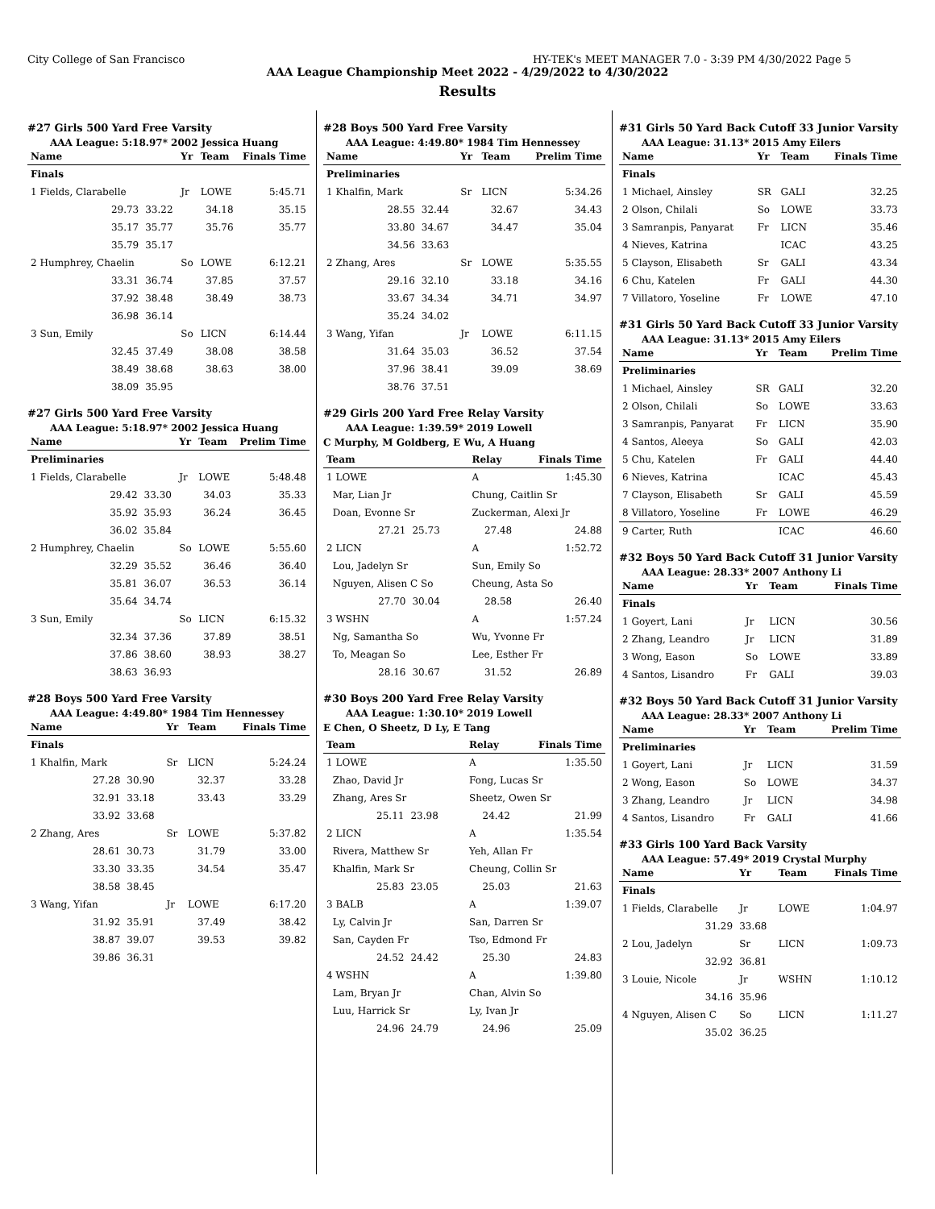City College of San Francisco HY-TEK's MEET MANAGER 7.0 - 3:39 PM 4/30/2022 Page 5
AAA League Championship Meet 2022 - 4/29/2022 to 4/30/2022
Results
#27 Girls 500 Yard Free Varsity
AAA League: 5:18.97* 2002 Jessica Huang
| Name | | Yr | Team | Finals Time |
| --- | --- | --- | --- | --- |
| Finals | | | | |
| 1 Fields, Clarabelle | | Jr | LOWE | 5:45.71 |
| 29.73 | 33.22 | 34.18 | | 35.15 |
| 35.17 | 35.77 | 35.76 | | 35.77 |
| 35.79 | 35.17 | | | |
| 2 Humphrey, Chaelin | | So | LOWE | 6:12.21 |
| 33.31 | 36.74 | 37.85 | | 37.57 |
| 37.92 | 38.48 | 38.49 | | 38.73 |
| 36.98 | 36.14 | | | |
| 3 Sun, Emily | | So | LICN | 6:14.44 |
| 32.45 | 37.49 | 38.08 | | 38.58 |
| 38.49 | 38.68 | 38.63 | | 38.00 |
| 38.09 | 35.95 | | | |
#27 Girls 500 Yard Free Varsity
AAA League: 5:18.97* 2002 Jessica Huang
| Name | | Yr | Team | Prelim Time |
| --- | --- | --- | --- | --- |
| Preliminaries | | | | |
| 1 Fields, Clarabelle | | Jr | LOWE | 5:48.48 |
| 29.42 | 33.30 | 34.03 | | 35.33 |
| 35.92 | 35.93 | 36.24 | | 36.45 |
| 36.02 | 35.84 | | | |
| 2 Humphrey, Chaelin | | So | LOWE | 5:55.60 |
| 32.29 | 35.52 | 36.46 | | 36.40 |
| 35.81 | 36.07 | 36.53 | | 36.14 |
| 35.64 | 34.74 | | | |
| 3 Sun, Emily | | So | LICN | 6:15.32 |
| 32.34 | 37.36 | 37.89 | | 38.51 |
| 37.86 | 38.60 | 38.93 | | 38.27 |
| 38.63 | 36.93 | | | |
#28 Boys 500 Yard Free Varsity
AAA League: 4:49.80* 1984 Tim Hennessey
| Name | | Yr | Team | Finals Time |
| --- | --- | --- | --- | --- |
| Finals | | | | |
| 1 Khalfin, Mark | | Sr | LICN | 5:24.24 |
| 27.28 | 30.90 | 32.37 | | 33.28 |
| 32.91 | 33.18 | 33.43 | | 33.29 |
| 33.92 | 33.68 | | | |
| 2 Zhang, Ares | | Sr | LOWE | 5:37.82 |
| 28.61 | 30.73 | 31.79 | | 33.00 |
| 33.30 | 33.35 | 34.54 | | 35.47 |
| 38.58 | 38.45 | | | |
| 3 Wang, Yifan | | Jr | LOWE | 6:17.20 |
| 31.92 | 35.91 | 37.49 | | 38.42 |
| 38.87 | 39.07 | 39.53 | | 39.82 |
| 39.86 | 36.31 | | | |
#28 Boys 500 Yard Free Varsity
AAA League: 4:49.80* 1984 Tim Hennessey
| Name | | Yr | Team | Prelim Time |
| --- | --- | --- | --- | --- |
| Preliminaries | | | | |
| 1 Khalfin, Mark | | Sr | LICN | 5:34.26 |
| 28.55 | 32.44 | 32.67 | | 34.43 |
| 33.80 | 34.67 | 34.47 | | 35.04 |
| 34.56 | 33.63 | | | |
| 2 Zhang, Ares | | Sr | LOWE | 5:35.55 |
| 29.16 | 32.10 | 33.18 | | 34.16 |
| 33.67 | 34.34 | 34.71 | | 34.97 |
| 35.24 | 34.02 | | | |
| 3 Wang, Yifan | | Jr | LOWE | 6:11.15 |
| 31.64 | 35.03 | 36.52 | | 37.54 |
| 37.96 | 38.41 | 39.09 | | 38.69 |
| 38.76 | 37.51 | | | |
#29 Girls 200 Yard Free Relay Varsity
AAA League: 1:39.59* 2019 Lowell
C Murphy, M Goldberg, E Wu, A Huang
| Team | | Relay | Finals Time | |
| --- | --- | --- | --- | --- |
| 1 LOWE | | A | 1:45.30 | |
| Mar, Lian Jr | | Chung, Caitlin Sr | | |
| Doan, Evonne Sr | | Zuckerman, Alexi Jr | | |
| 27.21 | 25.73 | 27.48 | | 24.88 |
| 2 LICN | | A | 1:52.72 | |
| Lou, Jadelyn Sr | | Sun, Emily So | | |
| Nguyen, Alisen C So | | Cheung, Asta So | | |
| 27.70 | 30.04 | 28.58 | | 26.40 |
| 3 WSHN | | A | 1:57.24 | |
| Ng, Samantha So | | Wu, Yvonne Fr | | |
| To, Meagan So | | Lee, Esther Fr | | |
| 28.16 | 30.67 | 31.52 | | 26.89 |
#30 Boys 200 Yard Free Relay Varsity
AAA League: 1:30.10* 2019 Lowell
E Chen, O Sheetz, D Ly, E Tang
| Team | | Relay | Finals Time | |
| --- | --- | --- | --- | --- |
| 1 LOWE | | A | 1:35.50 | |
| Zhao, David Jr | | Fong, Lucas Sr | | |
| Zhang, Ares Sr | | Sheetz, Owen Sr | | |
| 25.11 | 23.98 | 24.42 | | 21.99 |
| 2 LICN | | A | 1:35.54 | |
| Rivera, Matthew Sr | | Yeh, Allan Fr | | |
| Khalfin, Mark Sr | | Cheung, Collin Sr | | |
| 25.83 | 23.05 | 25.03 | | 21.63 |
| 3 BALB | | A | 1:39.07 | |
| Ly, Calvin Jr | | San, Darren Sr | | |
| San, Cayden Fr | | Tso, Edmond Fr | | |
| 24.52 | 24.42 | 25.30 | | 24.83 |
| 4 WSHN | | A | 1:39.80 | |
| Lam, Bryan Jr | | Chan, Alvin So | | |
| Luu, Harrick Sr | | Ly, Ivan Jr | | |
| 24.96 | 24.79 | 24.96 | | 25.09 |
#31 Girls 50 Yard Back Cutoff 33 Junior Varsity
AAA League: 31.13* 2015 Amy Eilers
| Name | Yr | Team | Finals Time |
| --- | --- | --- | --- |
| Finals | | | |
| 1 Michael, Ainsley | SR | GALI | 32.25 |
| 2 Olson, Chilali | So | LOWE | 33.73 |
| 3 Samranpis, Panyarat | Fr | LICN | 35.46 |
| 4 Nieves, Katrina | | ICAC | 43.25 |
| 5 Clayson, Elisabeth | Sr | GALI | 43.34 |
| 6 Chu, Katelen | Fr | GALI | 44.30 |
| 7 Villatoro, Yoseline | Fr | LOWE | 47.10 |
#31 Girls 50 Yard Back Cutoff 33 Junior Varsity
AAA League: 31.13* 2015 Amy Eilers
| Name | Yr | Team | Prelim Time |
| --- | --- | --- | --- |
| Preliminaries | | | |
| 1 Michael, Ainsley | SR | GALI | 32.20 |
| 2 Olson, Chilali | So | LOWE | 33.63 |
| 3 Samranpis, Panyarat | Fr | LICN | 35.90 |
| 4 Santos, Aleeya | So | GALI | 42.03 |
| 5 Chu, Katelen | Fr | GALI | 44.40 |
| 6 Nieves, Katrina | | ICAC | 45.43 |
| 7 Clayson, Elisabeth | Sr | GALI | 45.59 |
| 8 Villatoro, Yoseline | Fr | LOWE | 46.29 |
| 9 Carter, Ruth | | ICAC | 46.60 |
#32 Boys 50 Yard Back Cutoff 31 Junior Varsity
AAA League: 28.33* 2007 Anthony Li
| Name | Yr | Team | Finals Time |
| --- | --- | --- | --- |
| Finals | | | |
| 1 Goyert, Lani | Jr | LICN | 30.56 |
| 2 Zhang, Leandro | Jr | LICN | 31.89 |
| 3 Wong, Eason | So | LOWE | 33.89 |
| 4 Santos, Lisandro | Fr | GALI | 39.03 |
#32 Boys 50 Yard Back Cutoff 31 Junior Varsity
AAA League: 28.33* 2007 Anthony Li
| Name | Yr | Team | Prelim Time |
| --- | --- | --- | --- |
| Preliminaries | | | |
| 1 Goyert, Lani | Jr | LICN | 31.59 |
| 2 Wong, Eason | So | LOWE | 34.37 |
| 3 Zhang, Leandro | Jr | LICN | 34.98 |
| 4 Santos, Lisandro | Fr | GALI | 41.66 |
#33 Girls 100 Yard Back Varsity
AAA League: 57.49* 2019 Crystal Murphy
| Name | Yr | Team | Finals Time |
| --- | --- | --- | --- |
| Finals | | | |
| 1 Fields, Clarabelle | Jr | LOWE | 1:04.97 |
| 31.29 | 33.68 | | |
| 2 Lou, Jadelyn | Sr | LICN | 1:09.73 |
| 32.92 | 36.81 | | |
| 3 Louie, Nicole | Jr | WSHN | 1:10.12 |
| 34.16 | 35.96 | | |
| 4 Nguyen, Alisen C | So | LICN | 1:11.27 |
| 35.02 | 36.25 | | |